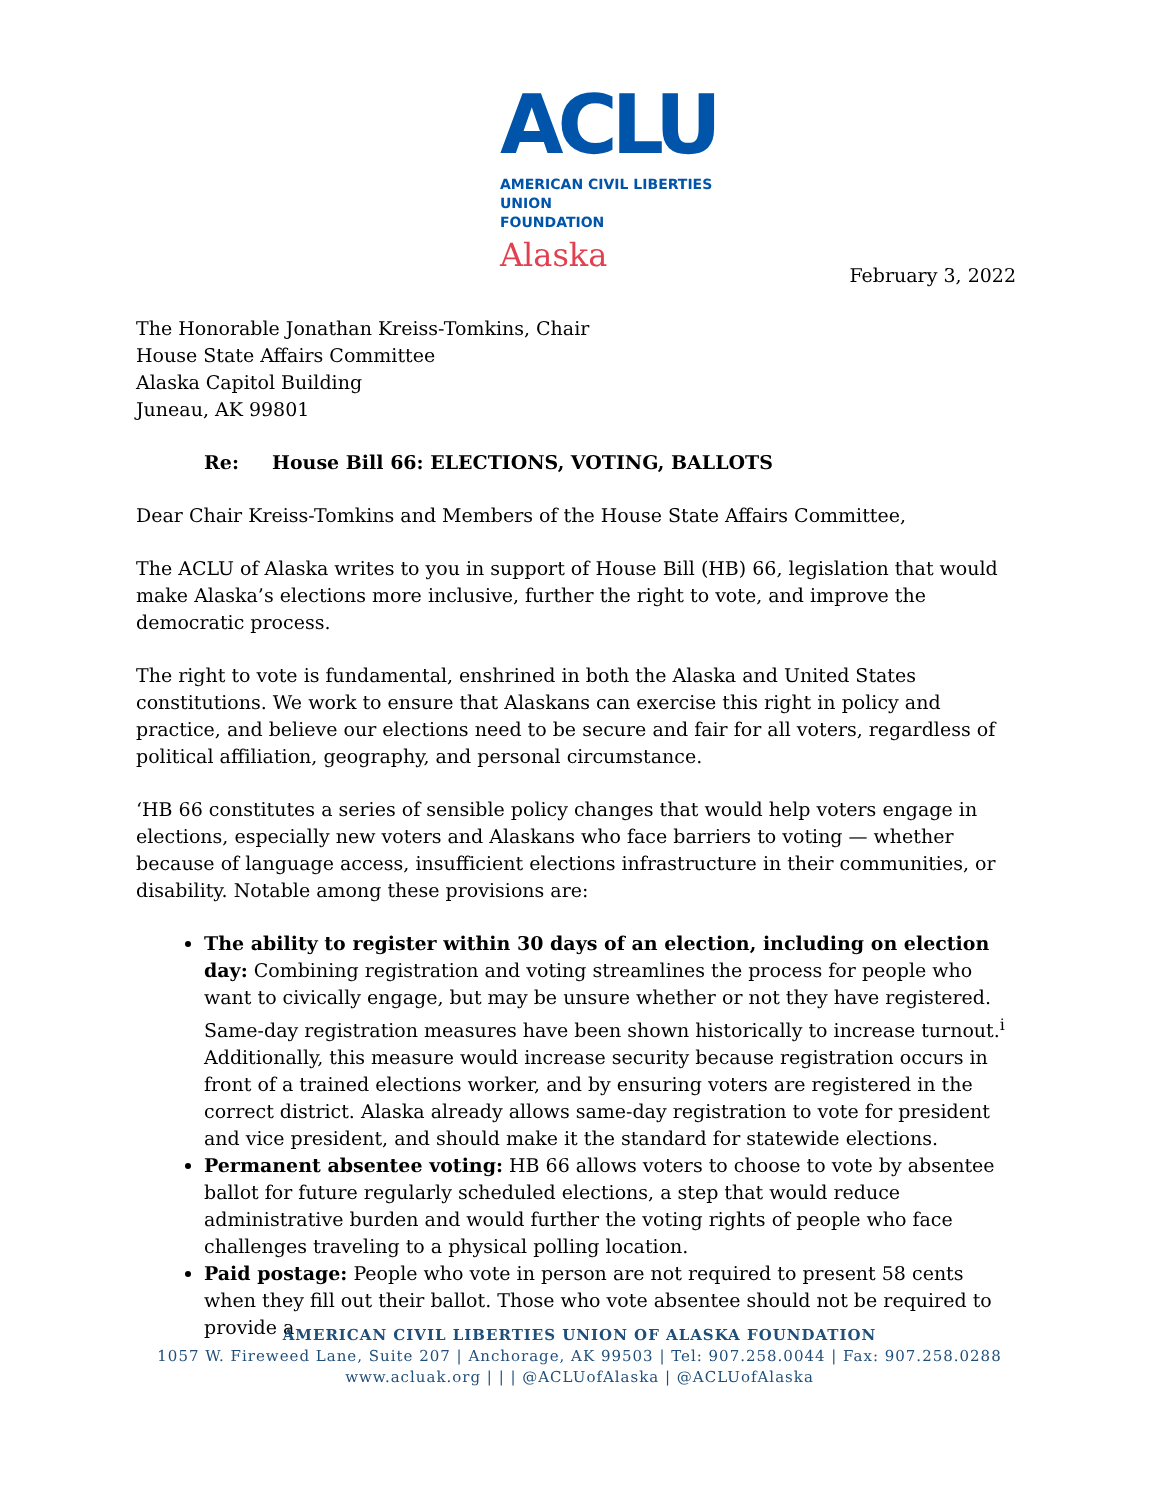ACLU
AMERICAN CIVIL LIBERTIES UNION
FOUNDATION
Alaska
February 3, 2022
The Honorable Jonathan Kreiss-Tomkins, Chair
House State Affairs Committee
Alaska Capitol Building
Juneau, AK 99801
Re: House Bill 66: ELECTIONS, VOTING, BALLOTS
Dear Chair Kreiss-Tomkins and Members of the House State Affairs Committee,
The ACLU of Alaska writes to you in support of House Bill (HB) 66, legislation that would make Alaska’s elections more inclusive, further the right to vote, and improve the democratic process.
The right to vote is fundamental, enshrined in both the Alaska and United States constitutions. We work to ensure that Alaskans can exercise this right in policy and practice, and believe our elections need to be secure and fair for all voters, regardless of political affiliation, geography, and personal circumstance.
‘HB 66 constitutes a series of sensible policy changes that would help voters engage in elections, especially new voters and Alaskans who face barriers to voting — whether because of language access, insufficient elections infrastructure in their communities, or disability. Notable among these provisions are:
The ability to register within 30 days of an election, including on election day: Combining registration and voting streamlines the process for people who want to civically engage, but may be unsure whether or not they have registered. Same-day registration measures have been shown historically to increase turnout.<sup>i</sup> Additionally, this measure would increase security because registration occurs in front of a trained elections worker, and by ensuring voters are registered in the correct district. Alaska already allows same-day registration to vote for president and vice president, and should make it the standard for statewide elections.
Permanent absentee voting: HB 66 allows voters to choose to vote by absentee ballot for future regularly scheduled elections, a step that would reduce administrative burden and would further the voting rights of people who face challenges traveling to a physical polling location.
Paid postage: People who vote in person are not required to present 58 cents when they fill out their ballot. Those who vote absentee should not be required to provide a
AMERICAN CIVIL LIBERTIES UNION OF ALASKA FOUNDATION
1057 W. Fireweed Lane, Suite 207 | Anchorage, AK 99503 | Tel: 907.258.0044 | Fax: 907.258.0288
www.acluak.org | | | @ACLUofAlaska | @ACLUofAlaska